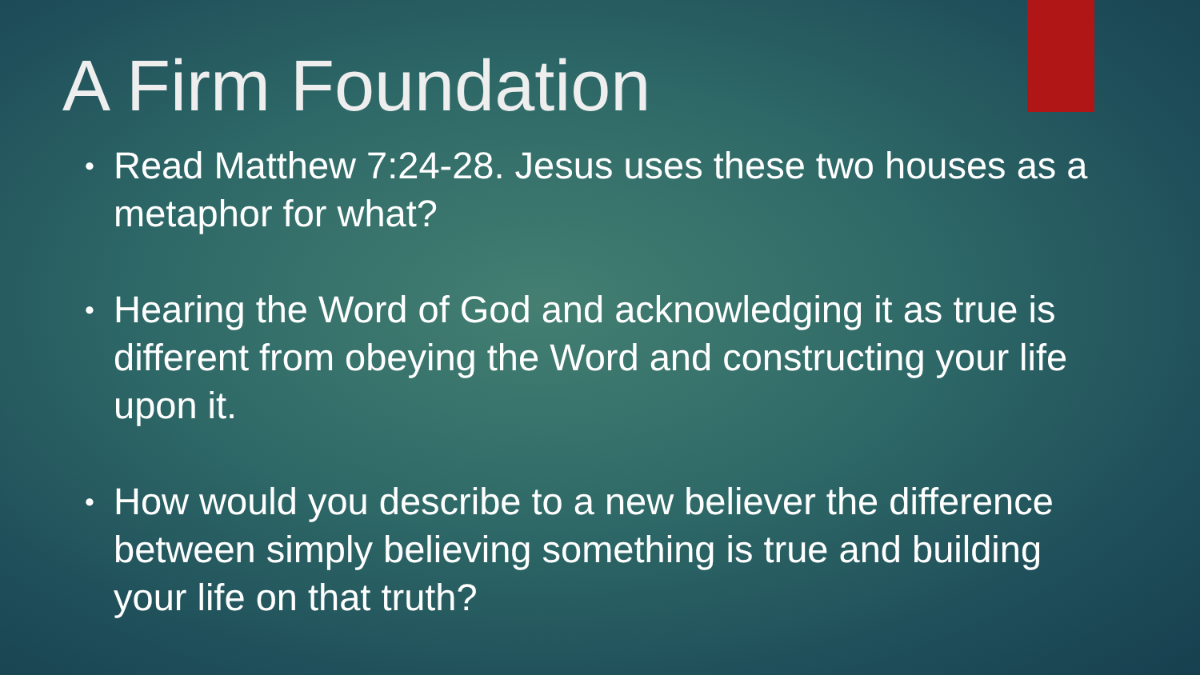A Firm Foundation
• Read Matthew 7:24-28. Jesus uses these two houses as a metaphor for what?
• Hearing the Word of God and acknowledging it as true is different from obeying the Word and constructing your life upon it.
• How would you describe to a new believer the difference between simply believing something is true and building your life on that truth?